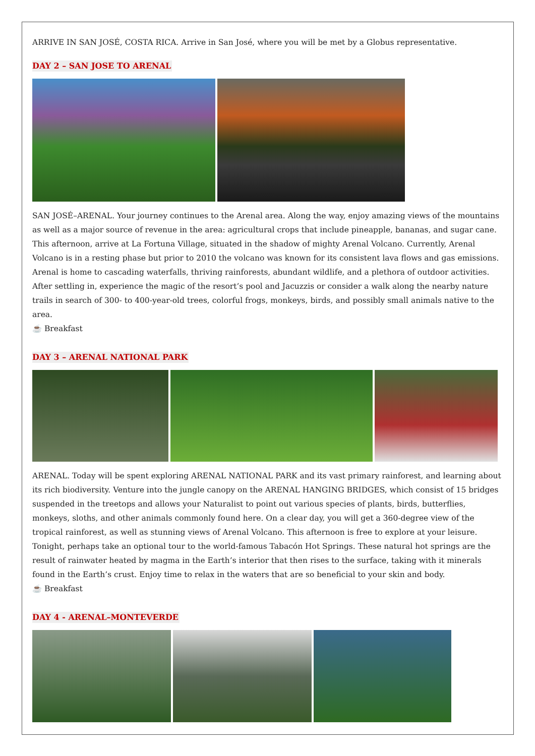ARRIVE IN SAN JOSÉ, COSTA RICA. Arrive in San José, where you will be met by a Globus representative.
DAY 2 – SAN JOSE TO ARENAL
SAN JOSÉ–ARENAL. Your journey continues to the Arenal area. Along the way, enjoy amazing views of the mountains as well as a major source of revenue in the area: agricultural crops that include pineapple, bananas, and sugar cane. This afternoon, arrive at La Fortuna Village, situated in the shadow of mighty Arenal Volcano. Currently, Arenal Volcano is in a resting phase but prior to 2010 the volcano was known for its consistent lava flows and gas emissions. Arenal is home to cascading waterfalls, thriving rainforests, abundant wildlife, and a plethora of outdoor activities. After settling in, experience the magic of the resort’s pool and Jacuzzis or consider a walk along the nearby nature trails in search of 300- to 400-year-old trees, colorful frogs, monkeys, birds, and possibly small animals native to the area.
☕ Breakfast
DAY 3 – ARENAL NATIONAL PARK
ARENAL. Today will be spent exploring ARENAL NATIONAL PARK and its vast primary rainforest, and learning about its rich biodiversity. Venture into the jungle canopy on the ARENAL HANGING BRIDGES, which consist of 15 bridges suspended in the treetops and allows your Naturalist to point out various species of plants, birds, butterflies, monkeys, sloths, and other animals commonly found here. On a clear day, you will get a 360-degree view of the tropical rainforest, as well as stunning views of Arenal Volcano. This afternoon is free to explore at your leisure. Tonight, perhaps take an optional tour to the world-famous Tabacón Hot Springs. These natural hot springs are the result of rainwater heated by magma in the Earth’s interior that then rises to the surface, taking with it minerals found in the Earth’s crust. Enjoy time to relax in the waters that are so beneficial to your skin and body.
☕ Breakfast
DAY 4 - ARENAL–MONTEVERDE